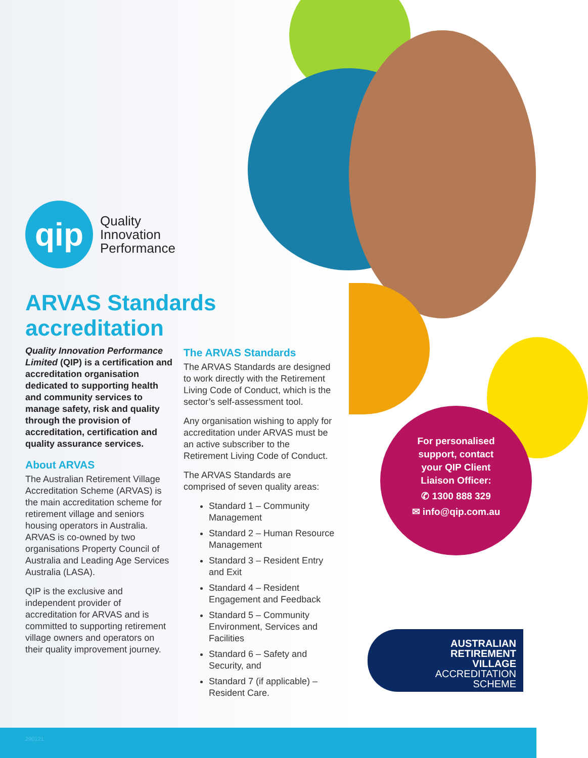qip
Quality
Innovation
Performance
ARVAS Standards
accreditation
Quality Innovation Performance Limited (QIP) is a certification and accreditation organisation dedicated to supporting health and community services to manage safety, risk and quality through the provision of accreditation, certification and quality assurance services.
About ARVAS
The Australian Retirement Village Accreditation Scheme (ARVAS) is the main accreditation scheme for retirement village and seniors housing operators in Australia. ARVAS is co-owned by two organisations Property Council of Australia and Leading Age Services Australia (LASA).
QIP is the exclusive and independent provider of accreditation for ARVAS and is committed to supporting retirement village owners and operators on their quality improvement journey.
The ARVAS Standards
The ARVAS Standards are designed to work directly with the Retirement Living Code of Conduct, which is the sector’s self-assessment tool.
Any organisation wishing to apply for accreditation under ARVAS must be an active subscriber to the Retirement Living Code of Conduct.
The ARVAS Standards are comprised of seven quality areas:
Standard 1 – Community Management
Standard 2 – Human Resource Management
Standard 3 – Resident Entry and Exit
Standard 4 – Resident Engagement and Feedback
Standard 5 – Community Environment, Services and Facilities
Standard 6 – Safety and Security, and
Standard 7 (if applicable) – Resident Care.
For personalised
support, contact
your QIP Client
Liaison Officer:
✆ 1300 888 329
✉ info@qip.com.au
AUSTRALIAN
RETIREMENT
VILLAGE
ACCREDITATION
SCHEME
290121